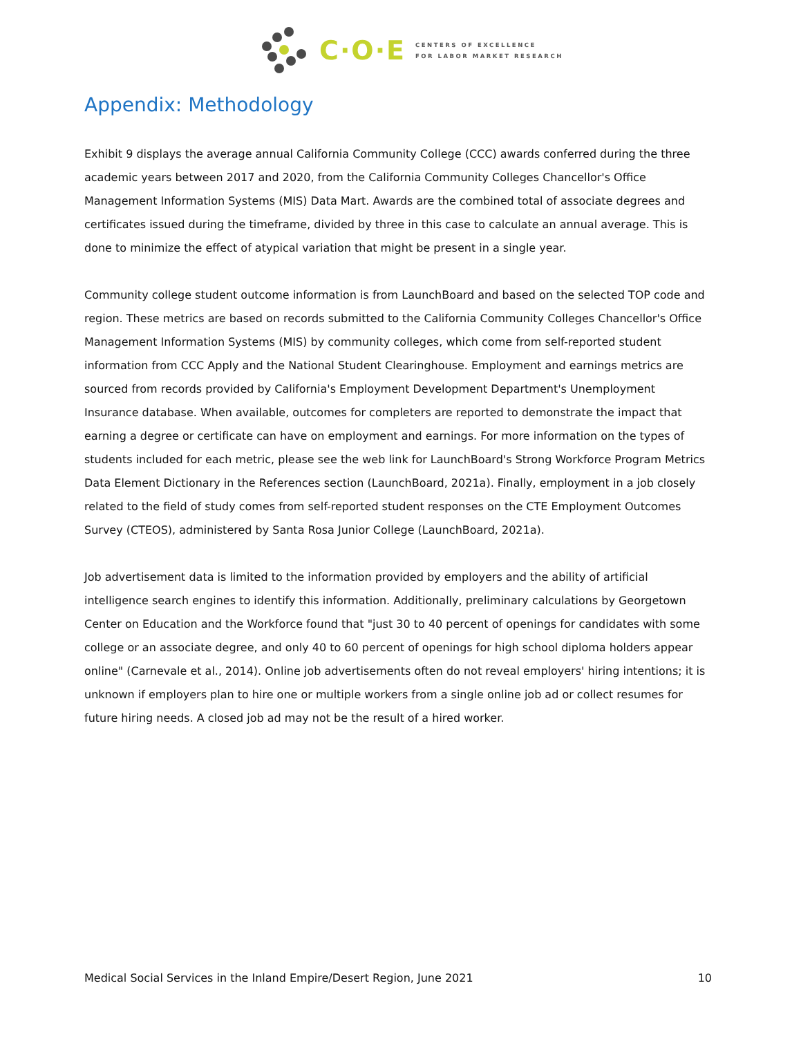C·O·E
CENTERS OF EXCELLENCE
FOR LABOR MARKET RESEARCH
Appendix: Methodology
Exhibit 9 displays the average annual California Community College (CCC) awards conferred during the three academic years between 2017 and 2020, from the California Community Colleges Chancellor's Office Management Information Systems (MIS) Data Mart. Awards are the combined total of associate degrees and certificates issued during the timeframe, divided by three in this case to calculate an annual average. This is done to minimize the effect of atypical variation that might be present in a single year.
Community college student outcome information is from LaunchBoard and based on the selected TOP code and region. These metrics are based on records submitted to the California Community Colleges Chancellor's Office Management Information Systems (MIS) by community colleges, which come from self-reported student information from CCC Apply and the National Student Clearinghouse. Employment and earnings metrics are sourced from records provided by California's Employment Development Department's Unemployment Insurance database. When available, outcomes for completers are reported to demonstrate the impact that earning a degree or certificate can have on employment and earnings. For more information on the types of students included for each metric, please see the web link for LaunchBoard's Strong Workforce Program Metrics Data Element Dictionary in the References section (LaunchBoard, 2021a). Finally, employment in a job closely related to the field of study comes from self-reported student responses on the CTE Employment Outcomes Survey (CTEOS), administered by Santa Rosa Junior College (LaunchBoard, 2021a).
Job advertisement data is limited to the information provided by employers and the ability of artificial intelligence search engines to identify this information. Additionally, preliminary calculations by Georgetown Center on Education and the Workforce found that "just 30 to 40 percent of openings for candidates with some college or an associate degree, and only 40 to 60 percent of openings for high school diploma holders appear online" (Carnevale et al., 2014). Online job advertisements often do not reveal employers' hiring intentions; it is unknown if employers plan to hire one or multiple workers from a single online job ad or collect resumes for future hiring needs. A closed job ad may not be the result of a hired worker.
Medical Social Services in the Inland Empire/Desert Region, June 2021 10